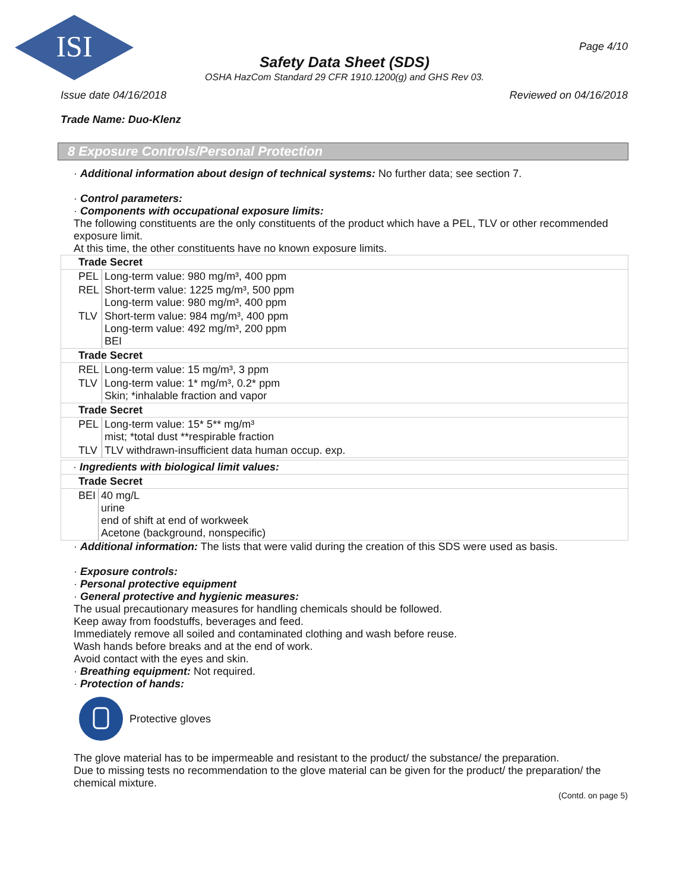ISI
Page 4/10
Safety Data Sheet (SDS)
OSHA HazCom Standard 29 CFR 1910.1200(g) and GHS Rev 03.
Issue date 04/16/2018 Reviewed on 04/16/2018
Trade Name: Duo-Klenz
8 Exposure Controls/Personal Protection
· Additional information about design of technical systems: No further data; see section 7.
· Control parameters:
· Components with occupational exposure limits:
The following constituents are the only constituents of the product which have a PEL, TLV or other recommended exposure limit.
At this time, the other constituents have no known exposure limits.
| Trade Secret | |
| PEL | Long-term value: 980 mg/m³, 400 ppm |
| REL | Short-term value: 1225 mg/m³, 500 ppm Long-term value: 980 mg/m³, 400 ppm |
| TLV | Short-term value: 984 mg/m³, 400 ppm Long-term value: 492 mg/m³, 200 ppm BEI |
| Trade Secret | |
| REL | Long-term value: 15 mg/m³, 3 ppm |
| TLV | Long-term value: 1* mg/m³, 0.2* ppm Skin; *inhalable fraction and vapor |
| Trade Secret | |
| PEL | Long-term value: 15* 5** mg/m³ mist; *total dust **respirable fraction |
| TLV | TLV withdrawn-insufficient data human occup. exp. |
| · Ingredients with biological limit values: | |
| Trade Secret | |
| BEI | 40 mg/L urine end of shift at end of workweek Acetone (background, nonspecific) |
· Additional information: The lists that were valid during the creation of this SDS were used as basis.
· Exposure controls:
· Personal protective equipment
· General protective and hygienic measures:
The usual precautionary measures for handling chemicals should be followed.
Keep away from foodstuffs, beverages and feed.
Immediately remove all soiled and contaminated clothing and wash before reuse.
Wash hands before breaks and at the end of work.
Avoid contact with the eyes and skin.
· Breathing equipment: Not required.
· Protection of hands:
Protective gloves
The glove material has to be impermeable and resistant to the product/ the substance/ the preparation.
Due to missing tests no recommendation to the glove material can be given for the product/ the preparation/ the chemical mixture.
(Contd. on page 5)